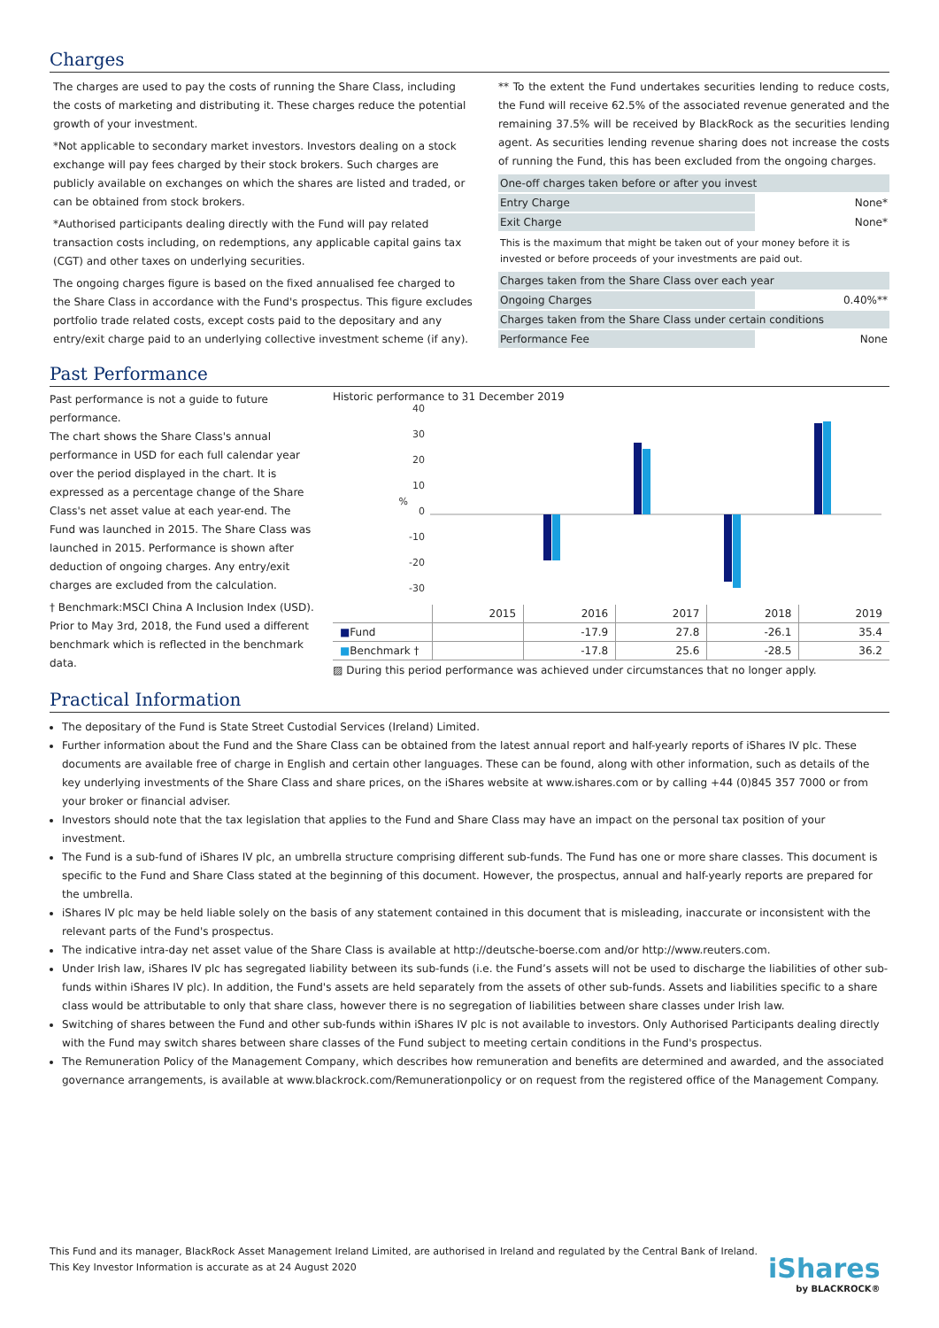Charges
The charges are used to pay the costs of running the Share Class, including the costs of marketing and distributing it. These charges reduce the potential growth of your investment.
*Not applicable to secondary market investors. Investors dealing on a stock exchange will pay fees charged by their stock brokers. Such charges are publicly available on exchanges on which the shares are listed and traded, or can be obtained from stock brokers.
*Authorised participants dealing directly with the Fund will pay related transaction costs including, on redemptions, any applicable capital gains tax (CGT) and other taxes on underlying securities.
The ongoing charges figure is based on the fixed annualised fee charged to the Share Class in accordance with the Fund's prospectus. This figure excludes portfolio trade related costs, except costs paid to the depositary and any entry/exit charge paid to an underlying collective investment scheme (if any).
** To the extent the Fund undertakes securities lending to reduce costs, the Fund will receive 62.5% of the associated revenue generated and the remaining 37.5% will be received by BlackRock as the securities lending agent. As securities lending revenue sharing does not increase the costs of running the Fund, this has been excluded from the ongoing charges.
| One-off charges taken before or after you invest | |
| Entry Charge | None* |
| Exit Charge | None* |
| This is the maximum that might be taken out of your money before it is invested or before proceeds of your investments are paid out. | |
| Charges taken from the Share Class over each year | |
| Ongoing Charges | 0.40%** |
| Charges taken from the Share Class under certain conditions | |
| Performance Fee | None |
Past Performance
Past performance is not a guide to future performance.
The chart shows the Share Class's annual performance in USD for each full calendar year over the period displayed in the chart. It is expressed as a percentage change of the Share Class's net asset value at each year-end. The Fund was launched in 2015. The Share Class was launched in 2015. Performance is shown after deduction of ongoing charges. Any entry/exit charges are excluded from the calculation.
† Benchmark:MSCI China A Inclusion Index (USD). Prior to May 3rd, 2018, the Fund used a different benchmark which is reflected in the benchmark data.
Historic performance to 31 December 2019
40
30
20
10
0
-10
-20
-30
%
| | 2015 | 2016 | 2017 | 2018 | 2019 |
| ■ Fund | | -17.9 | 27.8 | -26.1 | 35.4 |
| ■ Benchmark † | | -17.8 | 25.6 | -28.5 | 36.2 |
▨ During this period performance was achieved under circumstances that no longer apply.
Practical Information
The depositary of the Fund is State Street Custodial Services (Ireland) Limited.
Further information about the Fund and the Share Class can be obtained from the latest annual report and half-yearly reports of iShares IV plc. These documents are available free of charge in English and certain other languages. These can be found, along with other information, such as details of the key underlying investments of the Share Class and share prices, on the iShares website at www.ishares.com or by calling +44 (0)845 357 7000 or from your broker or financial adviser.
Investors should note that the tax legislation that applies to the Fund and Share Class may have an impact on the personal tax position of your investment.
The Fund is a sub-fund of iShares IV plc, an umbrella structure comprising different sub-funds. The Fund has one or more share classes. This document is specific to the Fund and Share Class stated at the beginning of this document. However, the prospectus, annual and half-yearly reports are prepared for the umbrella.
iShares IV plc may be held liable solely on the basis of any statement contained in this document that is misleading, inaccurate or inconsistent with the relevant parts of the Fund's prospectus.
The indicative intra-day net asset value of the Share Class is available at http://deutsche-boerse.com and/or http://www.reuters.com.
Under Irish law, iShares IV plc has segregated liability between its sub-funds (i.e. the Fund’s assets will not be used to discharge the liabilities of other sub-funds within iShares IV plc). In addition, the Fund's assets are held separately from the assets of other sub-funds. Assets and liabilities specific to a share class would be attributable to only that share class, however there is no segregation of liabilities between share classes under Irish law.
Switching of shares between the Fund and other sub-funds within iShares IV plc is not available to investors. Only Authorised Participants dealing directly with the Fund may switch shares between share classes of the Fund subject to meeting certain conditions in the Fund's prospectus.
The Remuneration Policy of the Management Company, which describes how remuneration and benefits are determined and awarded, and the associated governance arrangements, is available at www.blackrock.com/Remunerationpolicy or on request from the registered office of the Management Company.
This Fund and its manager, BlackRock Asset Management Ireland Limited, are authorised in Ireland and regulated by the Central Bank of Ireland.
This Key Investor Information is accurate as at 24 August 2020
iShares
by BLACKROCK®